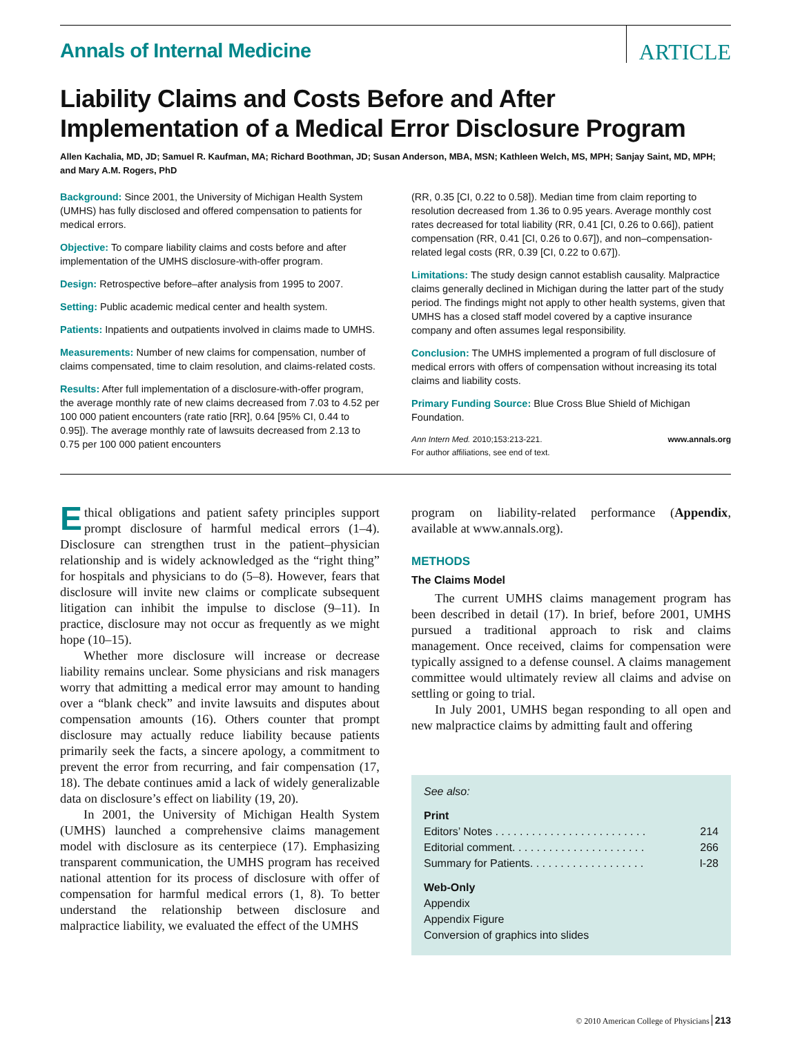Annals of Internal Medicine
ARTICLE
Liability Claims and Costs Before and After Implementation of a Medical Error Disclosure Program
Allen Kachalia, MD, JD; Samuel R. Kaufman, MA; Richard Boothman, JD; Susan Anderson, MBA, MSN; Kathleen Welch, MS, MPH; Sanjay Saint, MD, MPH; and Mary A.M. Rogers, PhD
Background: Since 2001, the University of Michigan Health System (UMHS) has fully disclosed and offered compensation to patients for medical errors.
Objective: To compare liability claims and costs before and after implementation of the UMHS disclosure-with-offer program.
Design: Retrospective before–after analysis from 1995 to 2007.
Setting: Public academic medical center and health system.
Patients: Inpatients and outpatients involved in claims made to UMHS.
Measurements: Number of new claims for compensation, number of claims compensated, time to claim resolution, and claims-related costs.
Results: After full implementation of a disclosure-with-offer program, the average monthly rate of new claims decreased from 7.03 to 4.52 per 100 000 patient encounters (rate ratio [RR], 0.64 [95% CI, 0.44 to 0.95]). The average monthly rate of lawsuits decreased from 2.13 to 0.75 per 100 000 patient encounters
(RR, 0.35 [CI, 0.22 to 0.58]). Median time from claim reporting to resolution decreased from 1.36 to 0.95 years. Average monthly cost rates decreased for total liability (RR, 0.41 [CI, 0.26 to 0.66]), patient compensation (RR, 0.41 [CI, 0.26 to 0.67]), and non–compensation-related legal costs (RR, 0.39 [CI, 0.22 to 0.67]).
Limitations: The study design cannot establish causality. Malpractice claims generally declined in Michigan during the latter part of the study period. The findings might not apply to other health systems, given that UMHS has a closed staff model covered by a captive insurance company and often assumes legal responsibility.
Conclusion: The UMHS implemented a program of full disclosure of medical errors with offers of compensation without increasing its total claims and liability costs.
Primary Funding Source: Blue Cross Blue Shield of Michigan Foundation.
Ann Intern Med. 2010;153:213-221.
For author affiliations, see end of text. www.annals.org
Ethical obligations and patient safety principles support prompt disclosure of harmful medical errors (1–4). Disclosure can strengthen trust in the patient–physician relationship and is widely acknowledged as the “right thing” for hospitals and physicians to do (5–8). However, fears that disclosure will invite new claims or complicate subsequent litigation can inhibit the impulse to disclose (9–11). In practice, disclosure may not occur as frequently as we might hope (10–15).
Whether more disclosure will increase or decrease liability remains unclear. Some physicians and risk managers worry that admitting a medical error may amount to handing over a “blank check” and invite lawsuits and disputes about compensation amounts (16). Others counter that prompt disclosure may actually reduce liability because patients primarily seek the facts, a sincere apology, a commitment to prevent the error from recurring, and fair compensation (17, 18). The debate continues amid a lack of widely generalizable data on disclosure’s effect on liability (19, 20).
In 2001, the University of Michigan Health System (UMHS) launched a comprehensive claims management model with disclosure as its centerpiece (17). Emphasizing transparent communication, the UMHS program has received national attention for its process of disclosure with offer of compensation for harmful medical errors (1, 8). To better understand the relationship between disclosure and malpractice liability, we evaluated the effect of the UMHS
program on liability-related performance (Appendix, available at www.annals.org).
METHODS
The Claims Model
The current UMHS claims management program has been described in detail (17). In brief, before 2001, UMHS pursued a traditional approach to risk and claims management. Once received, claims for compensation were typically assigned to a defense counsel. A claims management committee would ultimately review all claims and advise on settling or going to trial.
In July 2001, UMHS began responding to all open and new malpractice claims by admitting fault and offering
See also:
Print
Editors’ Notes . . . . . . . . . . . . . . . . . . . . . . . . . 214
Editorial comment. . . . . . . . . . . . . . . . . . . . . . 266
Summary for Patients. . . . . . . . . . . . . . . . . . . I-28
Web-Only
Appendix
Appendix Figure
Conversion of graphics into slides
© 2010 American College of Physicians 213